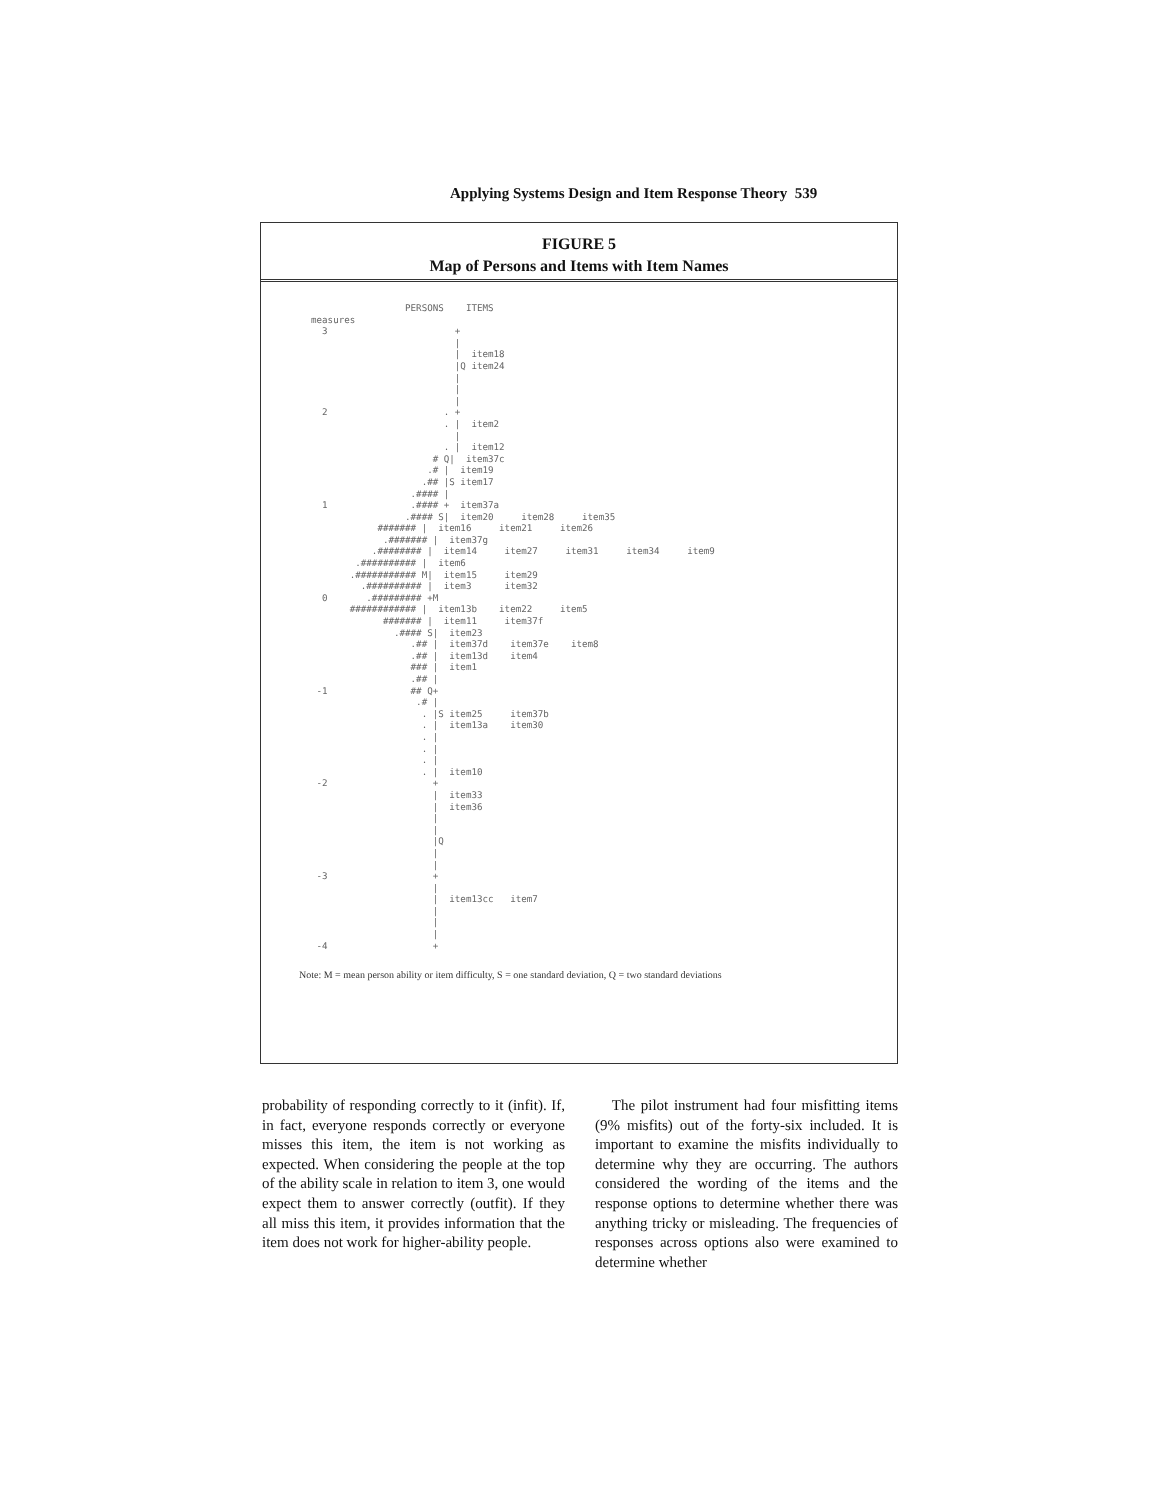Applying Systems Design and Item Response Theory 539
FIGURE 5
Map of Persons and Items with Item Names
                 PERSONS    ITEMS
measures
  3                       +
                          |
                          |  item18
                          |Q item24
                          |
                          |
                          |
  2                     . +
                        . |  item2
                          |
                        . |  item12
                      # Q|  item37c
                     .# |  item19
                    .## |S item17
                  .#### |
  1               .#### +  item37a
                 .#### S|  item20     item28     item35
            ####### |  item16     item21     item26
             .####### |  item37g
           .######## |  item14     item27     item31     item34     item9
        .########## |  item6
       .########### M|  item15     item29
         .########## |  item3      item32
  0       .######### +M
       ############ |  item13b    item22     item5
             ####### |  item11     item37f
               .#### S|  item23
                  .## |  item37d    item37e    item8
                  .## |  item13d    item4
                  ### |  item1
                  .## |
 -1               ## Q+
                   .# |
                    . |S item25     item37b
                    . |  item13a    item30
                    . |
                    . |
                    . |
                    . |  item10
 -2                   +
                      |  item33
                      |  item36
                      |
                      |
                      |Q
                      |
                      |
 -3                   +
                      |
                      |  item13cc   item7
                      |
                      |
                      |
 -4                   +
Note: M = mean person ability or item difficulty, S = one standard deviation, Q = two standard deviations
probability of responding correctly to it (infit). If, in fact, everyone responds correctly or everyone misses this item, the item is not working as expected. When considering the people at the top of the ability scale in relation to item 3, one would expect them to answer correctly (outfit). If they all miss this item, it provides information that the item does not work for higher-ability people.
The pilot instrument had four misfitting items (9% misfits) out of the forty-six included. It is important to examine the misfits individually to determine why they are occurring. The authors considered the wording of the items and the response options to determine whether there was anything tricky or misleading. The frequencies of responses across options also were examined to determine whether